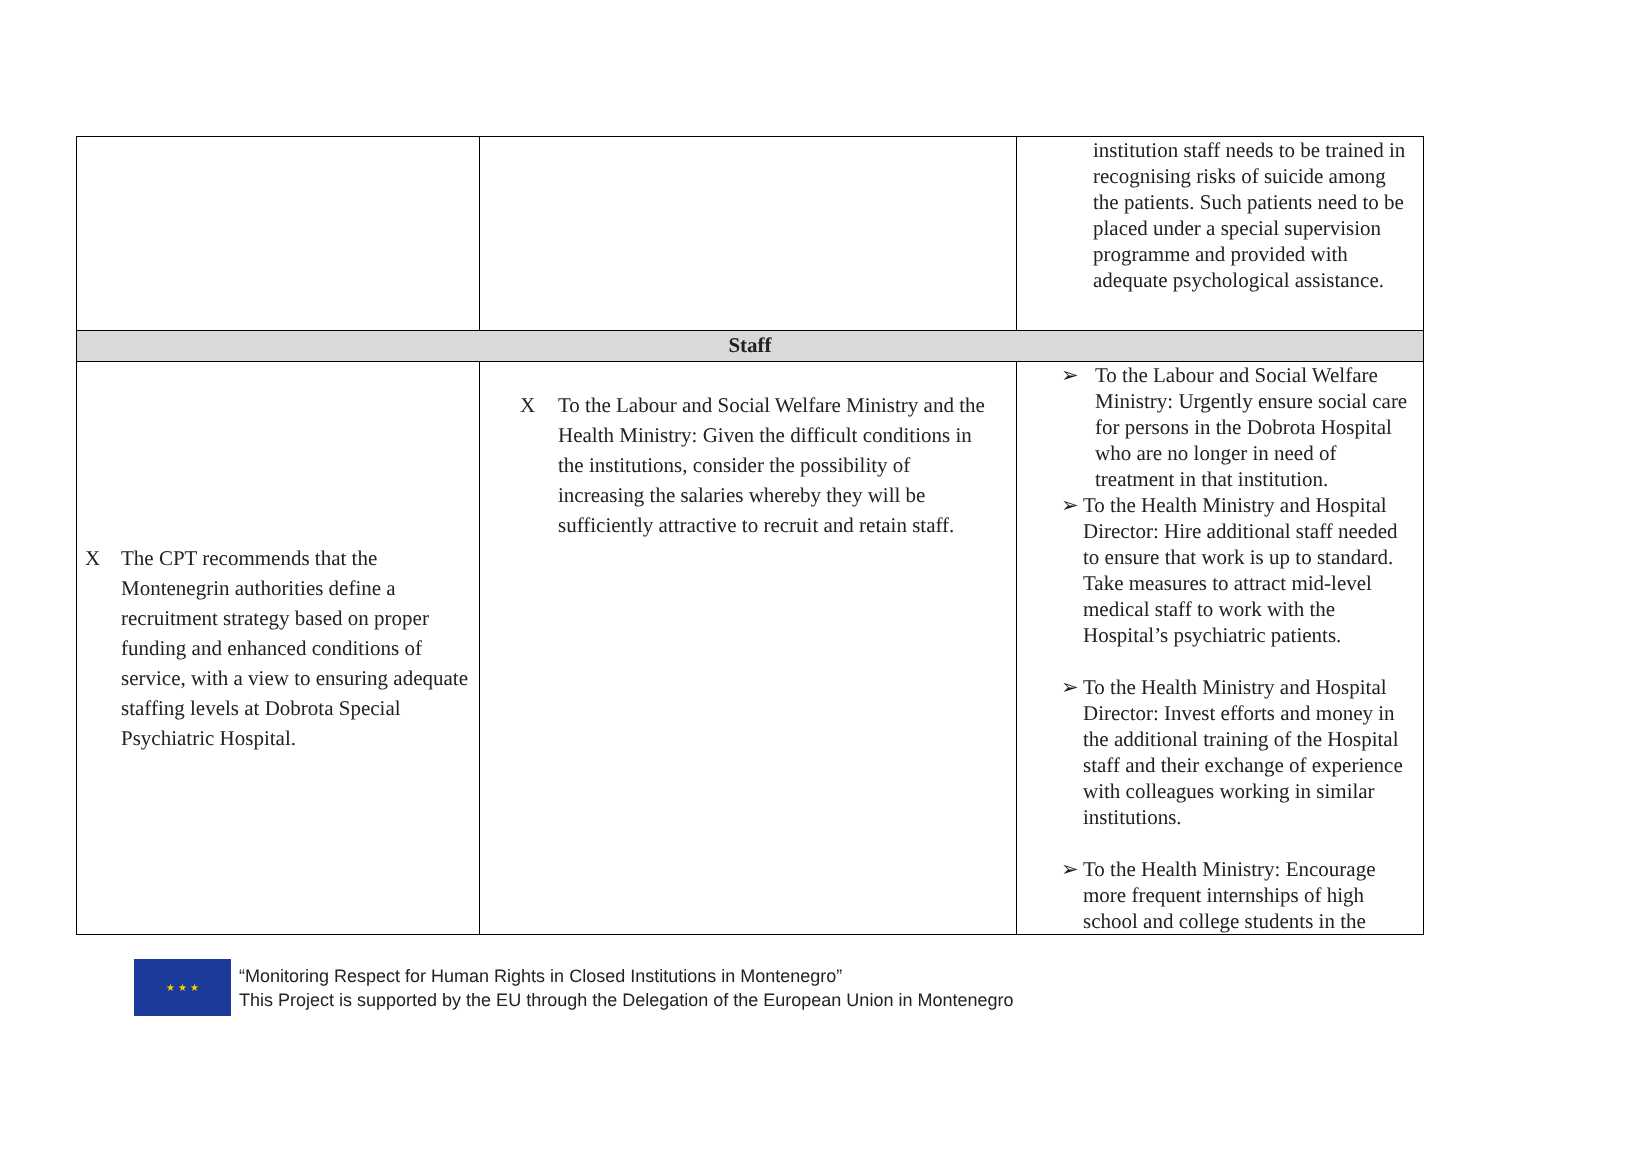| | | institution staff needs to be trained in recognising risks of suicide among the patients. Such patients need to be placed under a special supervision programme and provided with adequate psychological assistance. |
| Staff | | |
| X The CPT recommends that the Montenegrin authorities define a recruitment strategy based on proper funding and enhanced conditions of service, with a view to ensuring adequate staffing levels at Dobrota Special Psychiatric Hospital. | X To the Labour and Social Welfare Ministry and the Health Ministry: Given the difficult conditions in the institutions, consider the possibility of increasing the salaries whereby they will be sufficiently attractive to recruit and retain staff. | ➢ To the Labour and Social Welfare Ministry: Urgently ensure social care for persons in the Dobrota Hospital who are no longer in need of treatment in that institution. ➢ To the Health Ministry and Hospital Director: Hire additional staff needed to ensure that work is up to standard. Take measures to attract mid-level medical staff to work with the Hospital’s psychiatric patients. ➢ To the Health Ministry and Hospital Director: Invest efforts and money in the additional training of the Hospital staff and their exchange of experience with colleagues working in similar institutions. ➢ To the Health Ministry: Encourage more frequent internships of high school and college students in the |
★ ★ ★
“Monitoring Respect for Human Rights in Closed Institutions in Montenegro”
This Project is supported by the EU through the Delegation of the European Union in Montenegro